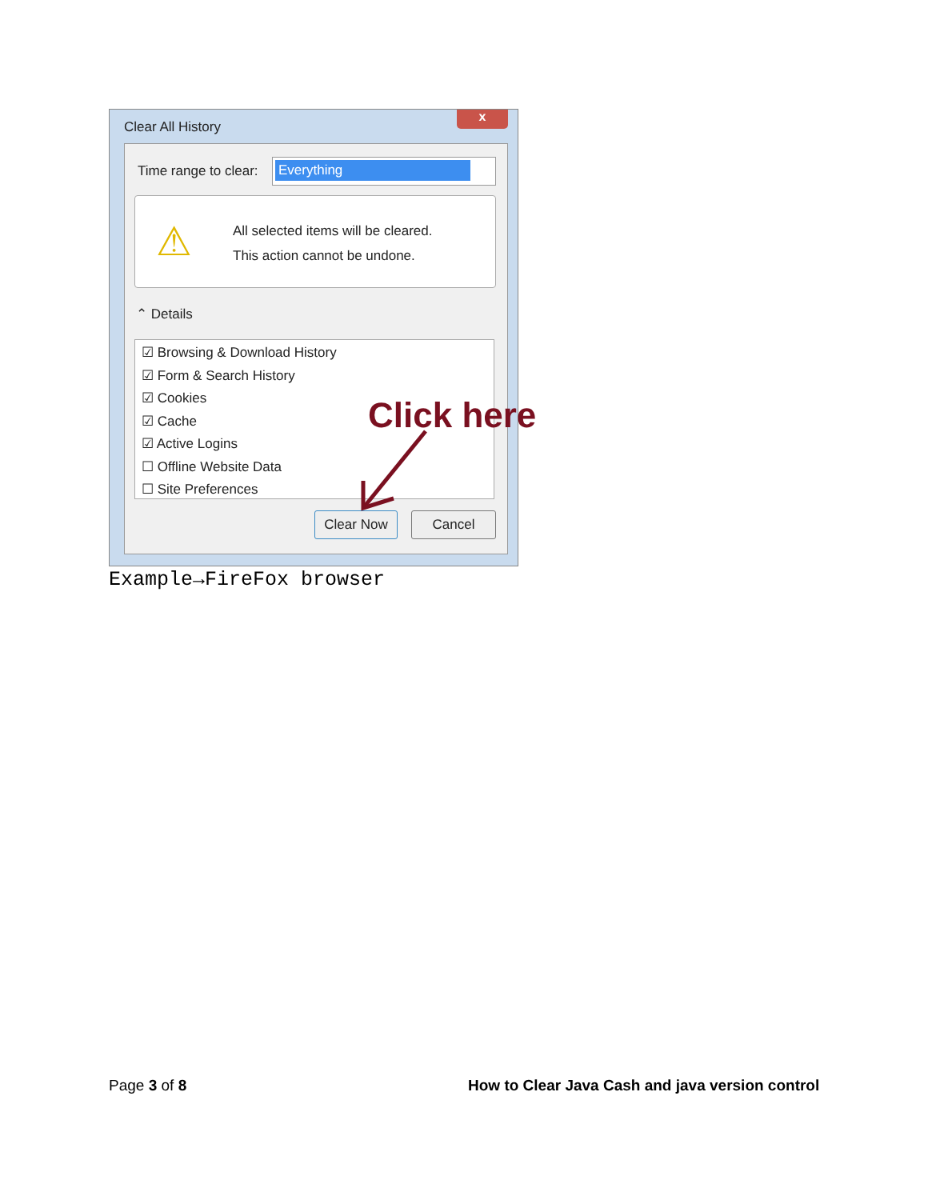Clear All History
x
Time range to clear: Everything
⚠
All selected items will be cleared.
This action cannot be undone.
⌃ Details
☑ Browsing & Download History
☑ Form & Search History
☑ Cookies
☑ Cache
☑ Active Logins
☐ Offline Website Data
☐ Site Preferences
Clear Now Cancel
Click here
Example→FireFox browser
Page 3 of 8
How to Clear Java Cash and java version control